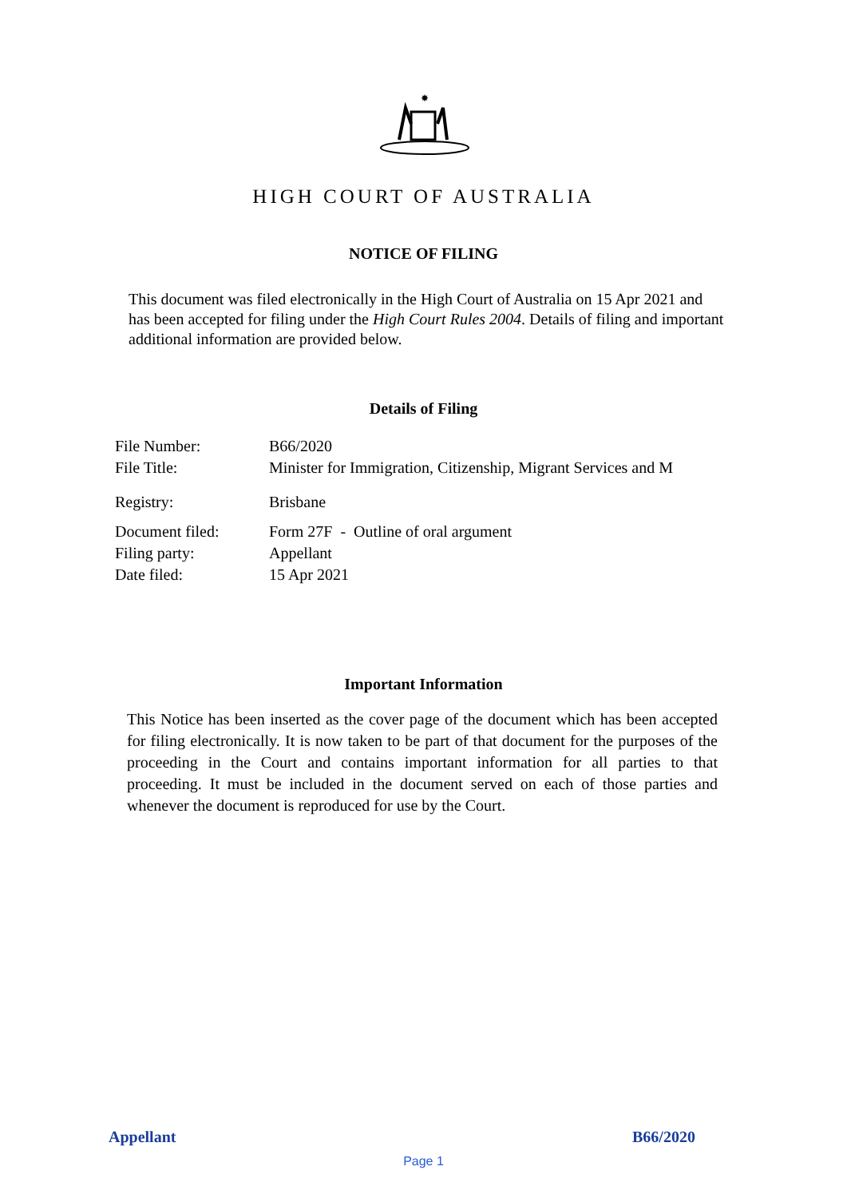✸
HIGH COURT OF AUSTRALIA
NOTICE OF FILING
This document was filed electronically in the High Court of Australia on 15 Apr 2021 and has been accepted for filing under the High Court Rules 2004. Details of filing and important additional information are provided below.
Details of Filing
| File Number: | B66/2020 |
| File Title: | Minister for Immigration, Citizenship, Migrant Services and M |
| Registry: | Brisbane |
| Document filed: | Form 27F - Outline of oral argument |
| Filing party: | Appellant |
| Date filed: | 15 Apr 2021 |
Important Information
This Notice has been inserted as the cover page of the document which has been accepted for filing electronically. It is now taken to be part of that document for the purposes of the proceeding in the Court and contains important information for all parties to that proceeding. It must be included in the document served on each of those parties and whenever the document is reproduced for use by the Court.
Appellant B66/2020
Page 1